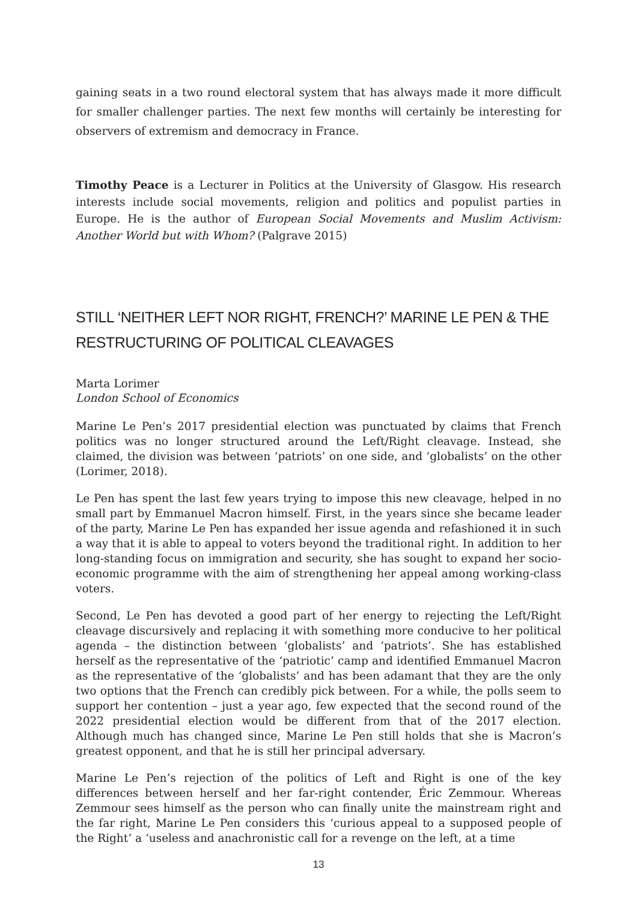gaining seats in a two round electoral system that has always made it more difficult for smaller challenger parties. The next few months will certainly be interesting for observers of extremism and democracy in France.
Timothy Peace is a Lecturer in Politics at the University of Glasgow. His research interests include social movements, religion and politics and populist parties in Europe. He is the author of European Social Movements and Muslim Activism: Another World but with Whom? (Palgrave 2015)
STILL ‘NEITHER LEFT NOR RIGHT, FRENCH?’ MARINE LE PEN & THE RESTRUCTURING OF POLITICAL CLEAVAGES
Marta Lorimer
London School of Economics
Marine Le Pen’s 2017 presidential election was punctuated by claims that French politics was no longer structured around the Left/Right cleavage. Instead, she claimed, the division was between ‘patriots’ on one side, and ‘globalists’ on the other (Lorimer, 2018).
Le Pen has spent the last few years trying to impose this new cleavage, helped in no small part by Emmanuel Macron himself. First, in the years since she became leader of the party, Marine Le Pen has expanded her issue agenda and refashioned it in such a way that it is able to appeal to voters beyond the traditional right. In addition to her long-standing focus on immigration and security, she has sought to expand her socio-economic programme with the aim of strengthening her appeal among working-class voters.
Second, Le Pen has devoted a good part of her energy to rejecting the Left/Right cleavage discursively and replacing it with something more conducive to her political agenda – the distinction between ‘globalists’ and ‘patriots’. She has established herself as the representative of the ‘patriotic’ camp and identified Emmanuel Macron as the representative of the ‘globalists’ and has been adamant that they are the only two options that the French can credibly pick between. For a while, the polls seem to support her contention – just a year ago, few expected that the second round of the 2022 presidential election would be different from that of the 2017 election. Although much has changed since, Marine Le Pen still holds that she is Macron’s greatest opponent, and that he is still her principal adversary.
Marine Le Pen’s rejection of the politics of Left and Right is one of the key differences between herself and her far-right contender, Éric Zemmour. Whereas Zemmour sees himself as the person who can finally unite the mainstream right and the far right, Marine Le Pen considers this ‘curious appeal to a supposed people of the Right’ a ‘useless and anachronistic call for a revenge on the left, at a time
13